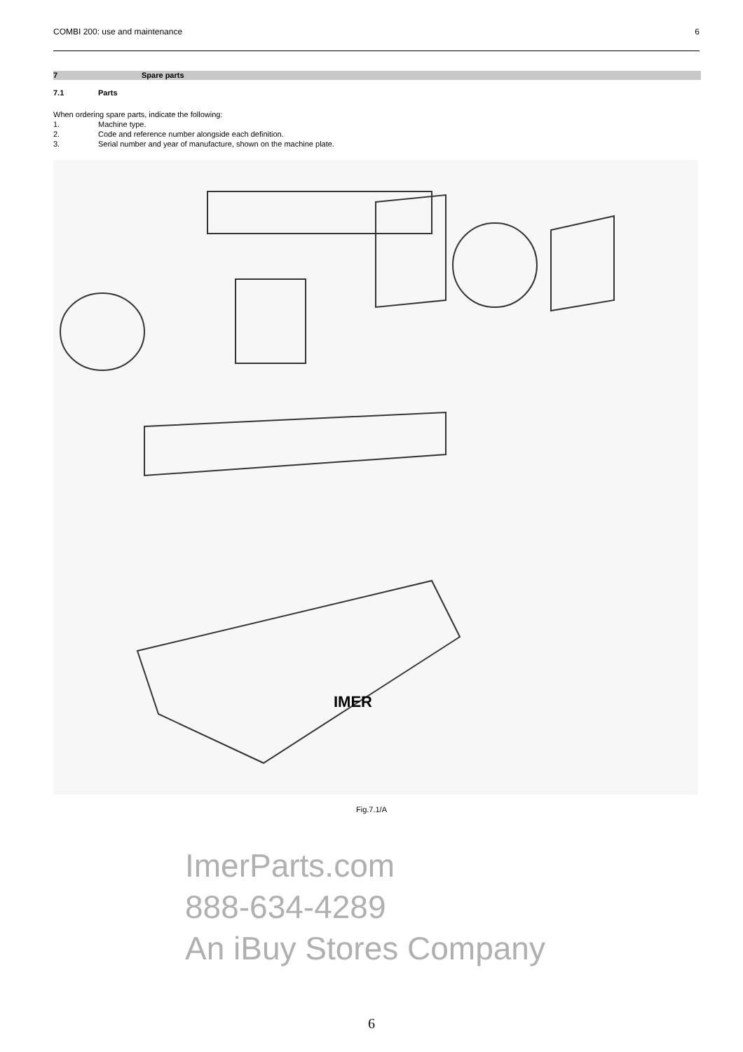COMBI 200: use and maintenance 6
7 Spare parts
7.1 Parts
When ordering spare parts, indicate the following:
1. Machine type.
2. Code and reference number alongside each definition.
3. Serial number and year of manufacture, shown on the machine plate.
IMER
Fig.7.1/A
ImerParts.com
888-634-4289
An iBuy Stores Company
6